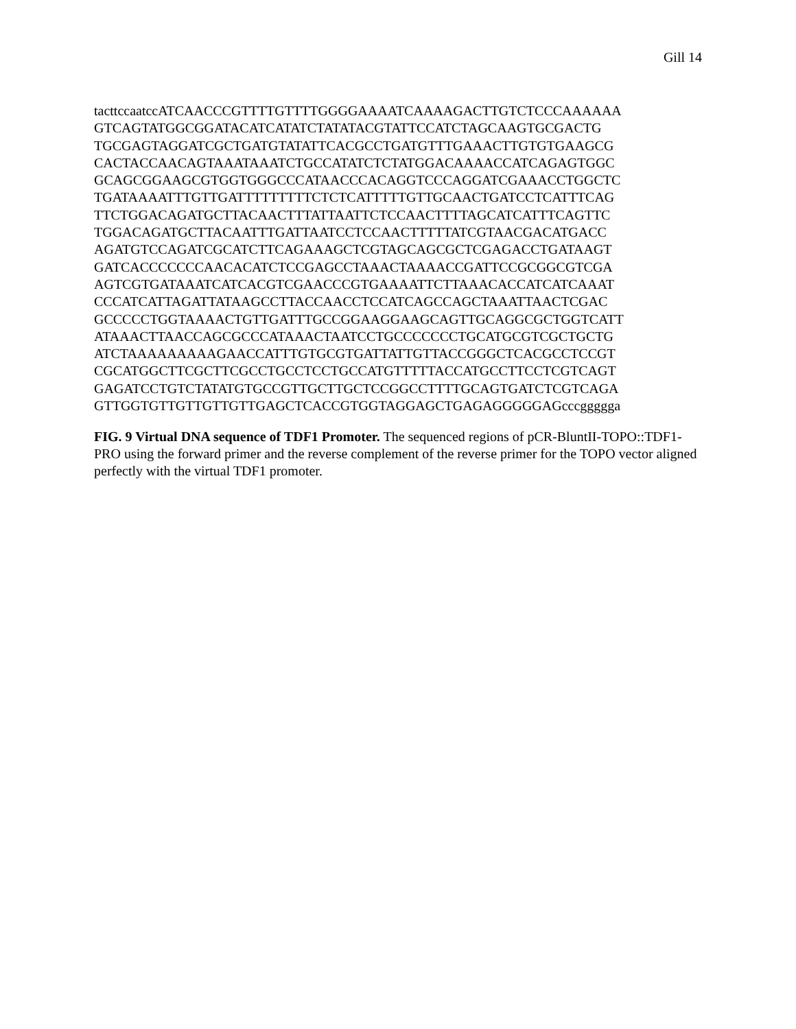Gill 14
tacttccaatccATCAACCCGTTTTGTTTTGGGGAAAATCAAAAGACTTGTCTCCCAAAAAA GTCAGTATGGCGGATACATCATATCTATATACGTATTCCATCTAGCAAGTGCGACTG TGCGAGTAGGATCGCTGATGTATATTCACGCCTGATGTTTGAAACTTGTGTGAAGCG CACTACCAACAGTAAATAAATCTGCCATATCTCTATGGACAAAACCATCAGAGTGGC GCAGCGGAAGCGTGGTGGGCCCATAACCCACAGGTCCCAGGATCGAAACCTGGCTC TGATAAAATTTGTTGATTTTTTTTTCTCTCATTTTTGTTGCAACTGATCCTCATTTCAG TTCTGGACAGATGCTTACAACTTTATTAATTCTCCAACTTTTAGCATCATTTCAGTTC TGGACAGATGCTTACAATTTGATTAATCCTCCAACTTTTTATCGTAACGACATGACC AGATGTCCAGATCGCATCTTCAGAAAGCTCGTAGCAGCGCTCGAGACCTGATAAGT GATCACCCCCCCAACACATCTCCGAGCCTAAACTAAAACCGATTCCGCGGCGTCGA AGTCGTGATAAATCATCACGTCGAACCCGTGAAAATTCTTAAACACCATCATCAAAT CCCATCATTAGATTATAAGCCTTACCAACCTCCATCAGCCAGCTAAATTAACTCGAC GCCCCCTGGTAAAACTGTTGATTTGCCGGAAGGAAGCAGTTGCAGGCGCTGGTCATT ATAAACTTAACCAGCGCCCATAAACTAATCCTGCCCCCCCTGCATGCGTCGCTGCTG ATCTAAAAAAAAAGAACCATTTGTGCGTGATTATTGTTACCGGGCTCACGCCTCCGT CGCATGGCTTCGCTTCGCCTGCCTCCTGCCATGTTTTTACCATGCCTTCCTCGTCAGT GAGATCCTGTCTATATGTGCCGTTGCTTGCTCCGGCCTTTTGCAGTGATCTCGTCAGA GTTGGTGTTGTTGTTGTTGAGCTCACCGTGGTAGGAGCTGAGAGGGGGAGcccggggga
FIG. 9 Virtual DNA sequence of TDF1 Promoter. The sequenced regions of pCR-BluntII-TOPO::TDF1-PRO using the forward primer and the reverse complement of the reverse primer for the TOPO vector aligned perfectly with the virtual TDF1 promoter.